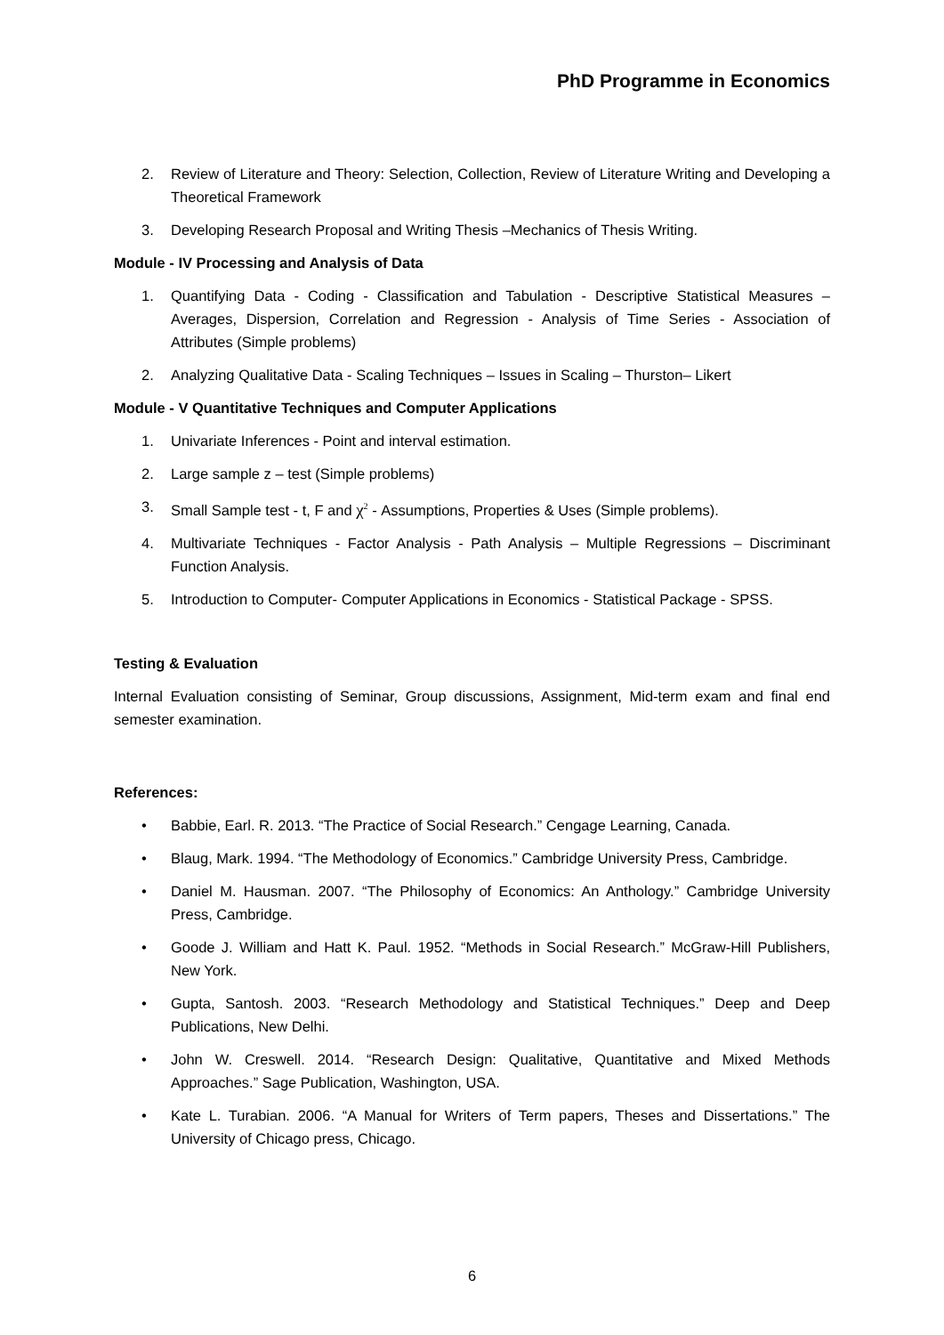PhD Programme in Economics
2. Review of Literature and Theory: Selection, Collection, Review of Literature Writing and Developing a Theoretical Framework
3. Developing Research Proposal and Writing Thesis –Mechanics of Thesis Writing.
Module - IV Processing and Analysis of Data
1. Quantifying Data - Coding - Classification and Tabulation - Descriptive Statistical Measures – Averages, Dispersion, Correlation and Regression - Analysis of Time Series - Association of Attributes (Simple problems)
2. Analyzing Qualitative Data - Scaling Techniques – Issues in Scaling – Thurston– Likert
Module - V Quantitative Techniques and Computer Applications
1. Univariate Inferences - Point and interval estimation.
2. Large sample z – test (Simple problems)
3. Small Sample test - t, F and χ<sup>2</sup> - Assumptions, Properties & Uses (Simple problems).
4. Multivariate Techniques - Factor Analysis - Path Analysis – Multiple Regressions – Discriminant Function Analysis.
5. Introduction to Computer- Computer Applications in Economics - Statistical Package - SPSS.
Testing & Evaluation
Internal Evaluation consisting of Seminar, Group discussions, Assignment, Mid-term exam and final end semester examination.
References:
• Babbie, Earl. R. 2013. “The Practice of Social Research.” Cengage Learning, Canada.
• Blaug, Mark. 1994. “The Methodology of Economics.” Cambridge University Press, Cambridge.
• Daniel M. Hausman. 2007. “The Philosophy of Economics: An Anthology.” Cambridge University Press, Cambridge.
• Goode J. William and Hatt K. Paul. 1952. “Methods in Social Research.” McGraw-Hill Publishers, New York.
• Gupta, Santosh. 2003. “Research Methodology and Statistical Techniques.” Deep and Deep Publications, New Delhi.
• John W. Creswell. 2014. “Research Design: Qualitative, Quantitative and Mixed Methods Approaches.” Sage Publication, Washington, USA.
• Kate L. Turabian. 2006. “A Manual for Writers of Term papers, Theses and Dissertations.” The University of Chicago press, Chicago.
6